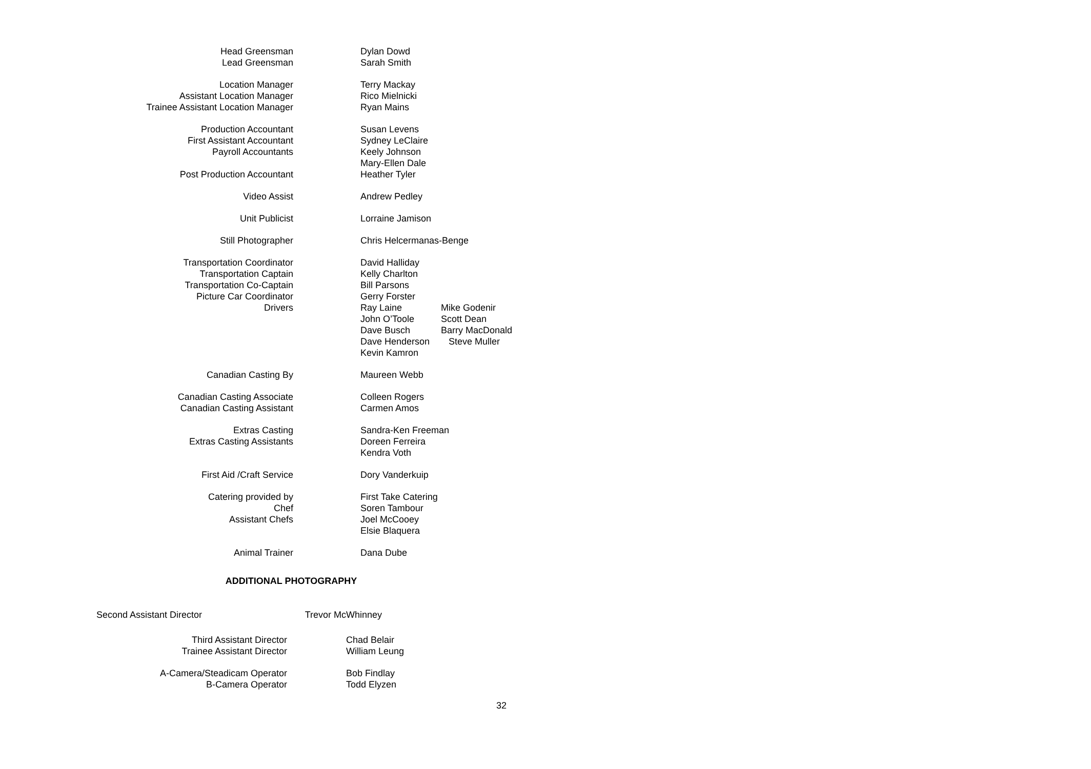| Head Greensman | | Dylan Dowd |
| Lead Greensman | | Sarah Smith |
| Location Manager | | Terry Mackay |
| Assistant Location Manager | | Rico Mielnicki |
| Trainee Assistant Location Manager | | Ryan Mains |
| Production Accountant | | Susan Levens |
| First Assistant Accountant | | Sydney LeClaire |
| Payroll Accountants | | Keely Johnson Mary-Ellen Dale |
| Post Production Accountant | | Heather Tyler |
| Video Assist | | Andrew Pedley |
| Unit Publicist | | Lorraine Jamison |
| Still Photographer | | Chris Helcermanas-Benge |
| Transportation Coordinator | | David Halliday |
| Transportation Captain | | Kelly Charlton |
| Transportation Co-Captain | | Bill Parsons |
| Picture Car Coordinator | | Gerry Forster |
| Drivers | | / Ray Laine / Mike Godenir / / John O’Toole / Scott Dean / / Dave Busch / Barry MacDonald / / Dave Henderson / Steve Muller / / Kevin Kamron / / |
| Canadian Casting By | | Maureen Webb |
| Canadian Casting Associate | | Colleen Rogers |
| Canadian Casting Assistant | | Carmen Amos |
| Extras Casting | | Sandra-Ken Freeman |
| Extras Casting Assistants | | Doreen Ferreira Kendra Voth |
| First Aid /Craft Service | | Dory Vanderkuip |
| Catering provided by | | First Take Catering |
| Chef | | Soren Tambour |
| Assistant Chefs | | Joel McCooey Elsie Blaquera |
| Animal Trainer | | Dana Dube |
ADDITIONAL PHOTOGRAPHY
Second Assistant Director Trevor McWhinney
| Third Assistant Director | | Chad Belair |
| Trainee Assistant Director | | William Leung |
| A-Camera/Steadicam Operator | | Bob Findlay |
| B-Camera Operator | | Todd Elyzen |
32